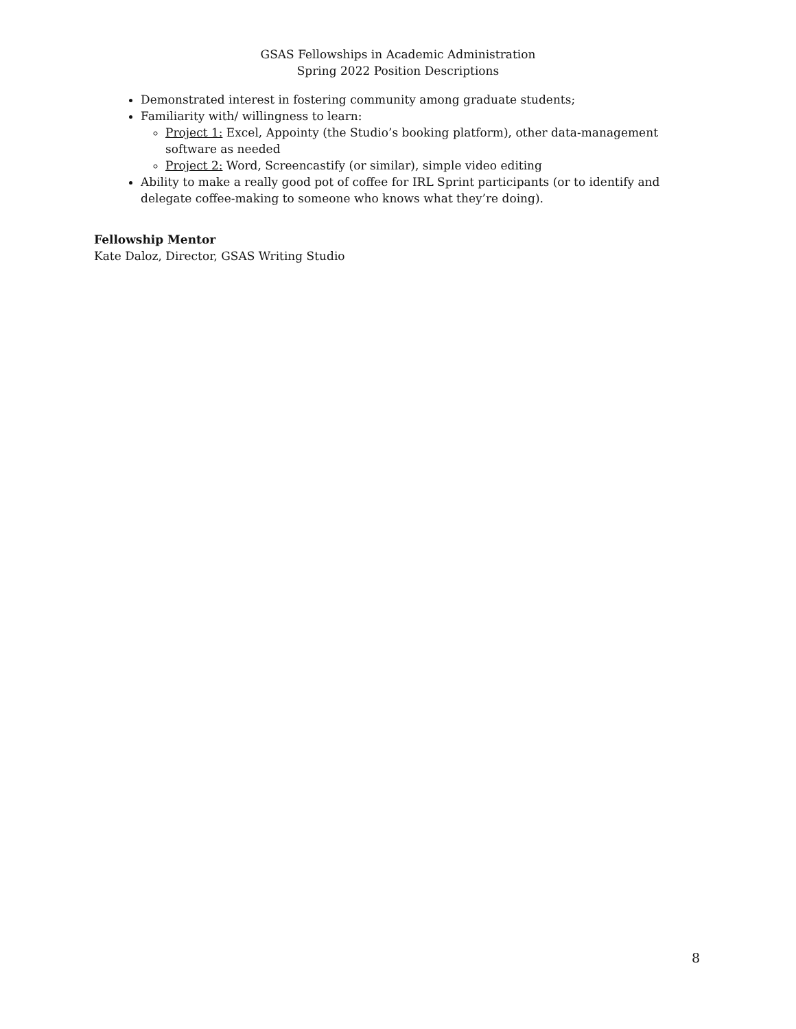GSAS Fellowships in Academic Administration
Spring 2022 Position Descriptions
Demonstrated interest in fostering community among graduate students;
Familiarity with/ willingness to learn:
Project 1: Excel, Appointy (the Studio’s booking platform), other data-management software as needed
Project 2: Word, Screencastify (or similar), simple video editing
Ability to make a really good pot of coffee for IRL Sprint participants (or to identify and delegate coffee-making to someone who knows what they’re doing).
Fellowship Mentor
Kate Daloz, Director, GSAS Writing Studio
8